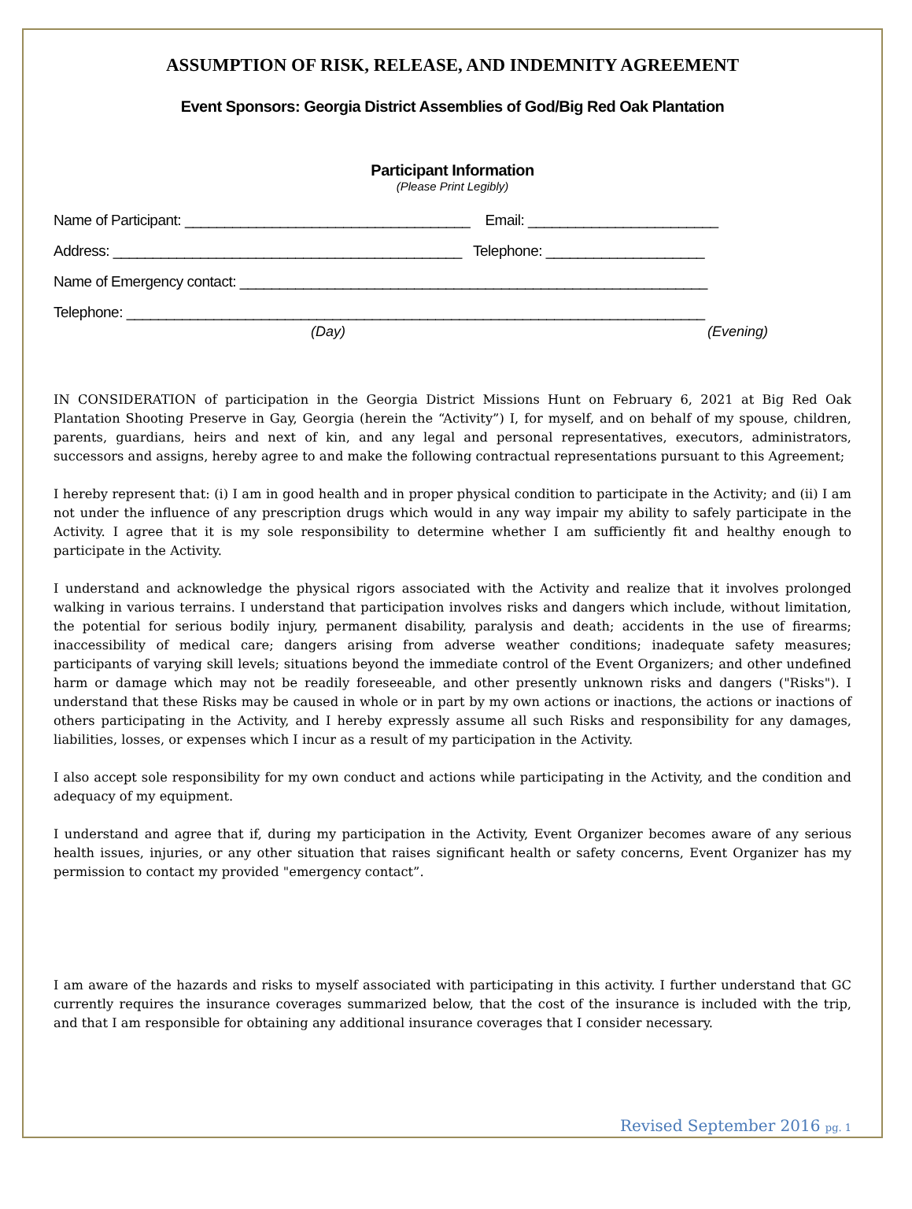ASSUMPTION OF RISK, RELEASE, AND INDEMNITY AGREEMENT
Event Sponsors: Georgia District Assemblies of God/Big Red Oak Plantation
Participant Information
(Please Print Legibly)
Name of Participant: ____________________________________ Email: ________________________
Address: ____________________________________________ Telephone: ____________________
Name of Emergency contact: ___________________________________________________________
Telephone: _________________________________________________________________________
(Day) (Evening)
IN CONSIDERATION of participation in the Georgia District Missions Hunt on February 6, 2021 at Big Red Oak Plantation Shooting Preserve in Gay, Georgia (herein the “Activity”) I, for myself, and on behalf of my spouse, children, parents, guardians, heirs and next of kin, and any legal and personal representatives, executors, administrators, successors and assigns, hereby agree to and make the following contractual representations pursuant to this Agreement;
I hereby represent that: (i) I am in good health and in proper physical condition to participate in the Activity; and (ii) I am not under the influence of any prescription drugs which would in any way impair my ability to safely participate in the Activity. I agree that it is my sole responsibility to determine whether I am sufficiently fit and healthy enough to participate in the Activity.
I understand and acknowledge the physical rigors associated with the Activity and realize that it involves prolonged walking in various terrains. I understand that participation involves risks and dangers which include, without limitation, the potential for serious bodily injury, permanent disability, paralysis and death; accidents in the use of firearms; inaccessibility of medical care; dangers arising from adverse weather conditions; inadequate safety measures; participants of varying skill levels; situations beyond the immediate control of the Event Organizers; and other undefined harm or damage which may not be readily foreseeable, and other presently unknown risks and dangers ("Risks"). I understand that these Risks may be caused in whole or in part by my own actions or inactions, the actions or inactions of others participating in the Activity, and I hereby expressly assume all such Risks and responsibility for any damages, liabilities, losses, or expenses which I incur as a result of my participation in the Activity.
I also accept sole responsibility for my own conduct and actions while participating in the Activity, and the condition and adequacy of my equipment.
I understand and agree that if, during my participation in the Activity, Event Organizer becomes aware of any serious health issues, injuries, or any other situation that raises significant health or safety concerns, Event Organizer has my permission to contact my provided "emergency contact”.
I am aware of the hazards and risks to myself associated with participating in this activity. I further understand that GC currently requires the insurance coverages summarized below, that the cost of the insurance is included with the trip, and that I am responsible for obtaining any additional insurance coverages that I consider necessary.
Revised September 2016 pg. 1